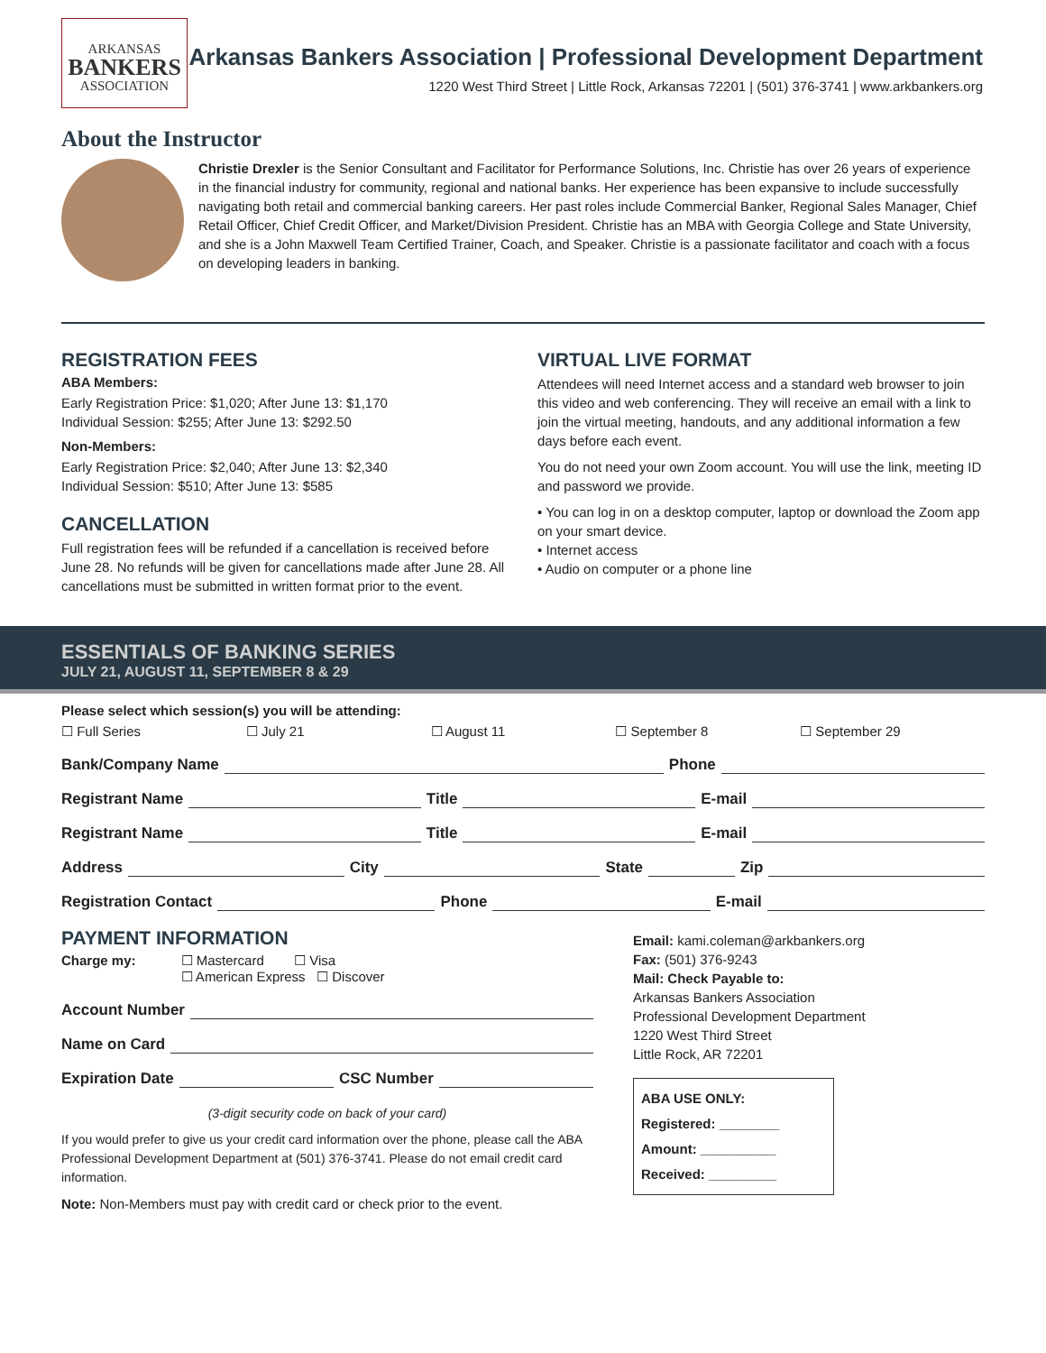ARKANSAS
BANKERS
ASSOCIATION
Arkansas Bankers Association | Professional Development Department
1220 West Third Street | Little Rock, Arkansas 72201 | (501) 376-3741 | www.arkbankers.org
About the Instructor
Christie Drexler is the Senior Consultant and Facilitator for Performance Solutions, Inc. Christie has over 26 years of experience in the financial industry for community, regional and national banks. Her experience has been expansive to include successfully navigating both retail and commercial banking careers. Her past roles include Commercial Banker, Regional Sales Manager, Chief Retail Officer, Chief Credit Officer, and Market/Division President. Christie has an MBA with Georgia College and State University, and she is a John Maxwell Team Certified Trainer, Coach, and Speaker. Christie is a passionate facilitator and coach with a focus on developing leaders in banking.
REGISTRATION FEES
ABA Members:
Early Registration Price: $1,020; After June 13: $1,170
Individual Session: $255; After June 13: $292.50
Non-Members:
Early Registration Price: $2,040; After June 13: $2,340
Individual Session: $510; After June 13: $585
CANCELLATION
Full registration fees will be refunded if a cancellation is received before June 28. No refunds will be given for cancellations made after June 28. All cancellations must be submitted in written format prior to the event.
VIRTUAL LIVE FORMAT
Attendees will need Internet access and a standard web browser to join this video and web conferencing. They will receive an email with a link to join the virtual meeting, handouts, and any additional information a few days before each event.
You do not need your own Zoom account. You will use the link, meeting ID and password we provide.
• You can log in on a desktop computer, laptop or download the Zoom app on your smart device.
• Internet access
• Audio on computer or a phone line
ESSENTIALS OF BANKING SERIES
JULY 21, AUGUST 11, SEPTEMBER 8 & 29
Please select which session(s) you will be attending:
☐ Full Series ☐ July 21 ☐ August 11 ☐ September 8 ☐ September 29
Bank/Company Name Phone
Registrant Name Title E-mail
Registrant Name Title E-mail
Address City State Zip
Registration Contact Phone E-mail
PAYMENT INFORMATION
Charge my: ☐ Mastercard ☐ Visa
☐ American Express ☐ Discover
Account Number
Name on Card
Expiration Date CSC Number
(3-digit security code on back of your card)
If you would prefer to give us your credit card information over the phone, please call the ABA Professional Development Department at (501) 376-3741. Please do not email credit card information.
Note: Non-Members must pay with credit card or check prior to the event.
Email: kami.coleman@arkbankers.org
Fax: (501) 376-9243
Mail: Check Payable to:
Arkansas Bankers Association
Professional Development Department
1220 West Third Street
Little Rock, AR 72201
ABA USE ONLY:
Registered: ________
Amount: __________
Received: _________